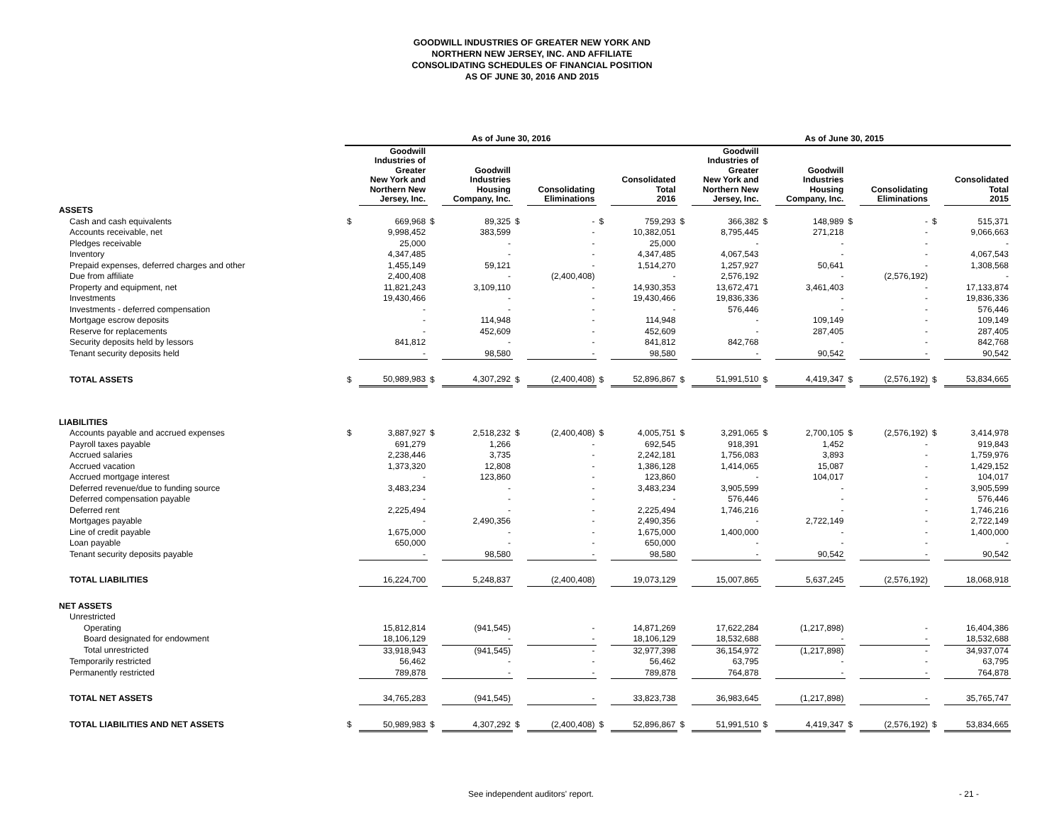GOODWILL INDUSTRIES OF GREATER NEW YORK AND
NORTHERN NEW JERSEY, INC. AND AFFILIATE
CONSOLIDATING SCHEDULES OF FINANCIAL POSITION
AS OF JUNE 30, 2016 AND 2015
| | As of June 30, 2016 | | | | | | | | As of June 30, 2015 | | | | | | | |
| --- | --- | --- | --- | --- | --- | --- | --- | --- | --- | --- | --- | --- | --- | --- | --- | --- |
| | | Goodwill Industries of Greater New York and Northern New Jersey, Inc. | | Goodwill Industries Housing Company, Inc. | | Consolidating Eliminations | | Consolidated Total 2016 | | Goodwill Industries of Greater New York and Northern New Jersey, Inc. | | Goodwill Industries Housing Company, Inc. | | Consolidating Eliminations | | Consolidated Total 2015 |
| ASSETS | | | | | | | | | | | | | | | | |
| Cash and cash equivalents | $ | 669,968 | $ | 89,325 | $ | - | $ | 759,293 | $ | 366,382 | $ | 148,989 | $ | - | $ | 515,371 |
| Accounts receivable, net | | 9,998,452 | | 383,599 | | - | | 10,382,051 | | 8,795,445 | | 271,218 | | - | | 9,066,663 |
| Pledges receivable | | 25,000 | | - | | - | | 25,000 | | - | | - | | - | | - |
| Inventory | | 4,347,485 | | - | | - | | 4,347,485 | | 4,067,543 | | - | | - | | 4,067,543 |
| Prepaid expenses, deferred charges and other | | 1,455,149 | | 59,121 | | - | | 1,514,270 | | 1,257,927 | | 50,641 | | - | | 1,308,568 |
| Due from affiliate | | 2,400,408 | | - | | (2,400,408) | | - | | 2,576,192 | | - | | (2,576,192) | | - |
| Property and equipment, net | | 11,821,243 | | 3,109,110 | | - | | 14,930,353 | | 13,672,471 | | 3,461,403 | | - | | 17,133,874 |
| Investments | | 19,430,466 | | - | | - | | 19,430,466 | | 19,836,336 | | - | | - | | 19,836,336 |
| Investments - deferred compensation | | - | | - | | - | | - | | 576,446 | | - | | - | | 576,446 |
| Mortgage escrow deposits | | - | | 114,948 | | - | | 114,948 | | - | | 109,149 | | - | | 109,149 |
| Reserve for replacements | | - | | 452,609 | | - | | 452,609 | | - | | 287,405 | | - | | 287,405 |
| Security deposits held by lessors | | 841,812 | | - | | - | | 841,812 | | 842,768 | | - | | - | | 842,768 |
| Tenant security deposits held | | - | | 98,580 | | - | | 98,580 | | - | | 90,542 | | - | | 90,542 |
| TOTAL ASSETS | $ | 50,989,983 | $ | 4,307,292 | $ | (2,400,408) | $ | 52,896,867 | $ | 51,991,510 | $ | 4,419,347 | $ | (2,576,192) | $ | 53,834,665 |
| LIABILITIES | | | | | | | | | | | | | | | | |
| Accounts payable and accrued expenses | $ | 3,887,927 | $ | 2,518,232 | $ | (2,400,408) | $ | 4,005,751 | $ | 3,291,065 | $ | 2,700,105 | $ | (2,576,192) | $ | 3,414,978 |
| Payroll taxes payable | | 691,279 | | 1,266 | | - | | 692,545 | | 918,391 | | 1,452 | | - | | 919,843 |
| Accrued salaries | | 2,238,446 | | 3,735 | | - | | 2,242,181 | | 1,756,083 | | 3,893 | | - | | 1,759,976 |
| Accrued vacation | | 1,373,320 | | 12,808 | | - | | 1,386,128 | | 1,414,065 | | 15,087 | | - | | 1,429,152 |
| Accrued mortgage interest | | - | | 123,860 | | - | | 123,860 | | - | | 104,017 | | - | | 104,017 |
| Deferred revenue/due to funding source | | 3,483,234 | | - | | - | | 3,483,234 | | 3,905,599 | | - | | - | | 3,905,599 |
| Deferred compensation payable | | - | | - | | - | | - | | 576,446 | | - | | - | | 576,446 |
| Deferred rent | | 2,225,494 | | - | | - | | 2,225,494 | | 1,746,216 | | - | | - | | 1,746,216 |
| Mortgages payable | | - | | 2,490,356 | | - | | 2,490,356 | | - | | 2,722,149 | | - | | 2,722,149 |
| Line of credit payable | | 1,675,000 | | - | | - | | 1,675,000 | | 1,400,000 | | - | | - | | 1,400,000 |
| Loan payable | | 650,000 | | - | | - | | 650,000 | | - | | - | | - | | - |
| Tenant security deposits payable | | - | | 98,580 | | - | | 98,580 | | - | | 90,542 | | - | | 90,542 |
| TOTAL LIABILITIES | | 16,224,700 | | 5,248,837 | | (2,400,408) | | 19,073,129 | | 15,007,865 | | 5,637,245 | | (2,576,192) | | 18,068,918 |
| NET ASSETS | | | | | | | | | | | | | | | | |
| Unrestricted | | | | | | | | | | | | | | | | |
| Operating | | 15,812,814 | | (941,545) | | - | | 14,871,269 | | 17,622,284 | | (1,217,898) | | - | | 16,404,386 |
| Board designated for endowment | | 18,106,129 | | - | | - | | 18,106,129 | | 18,532,688 | | - | | - | | 18,532,688 |
| Total unrestricted | | 33,918,943 | | (941,545) | | - | | 32,977,398 | | 36,154,972 | | (1,217,898) | | - | | 34,937,074 |
| Temporarily restricted | | 56,462 | | - | | - | | 56,462 | | 63,795 | | - | | - | | 63,795 |
| Permanently restricted | | 789,878 | | - | | - | | 789,878 | | 764,878 | | - | | - | | 764,878 |
| TOTAL NET ASSETS | | 34,765,283 | | (941,545) | | - | | 33,823,738 | | 36,983,645 | | (1,217,898) | | - | | 35,765,747 |
| TOTAL LIABILITIES AND NET ASSETS | $ | 50,989,983 | $ | 4,307,292 | $ | (2,400,408) | $ | 52,896,867 | $ | 51,991,510 | $ | 4,419,347 | $ | (2,576,192) | $ | 53,834,665 |
See independent auditors' report. - 21 -